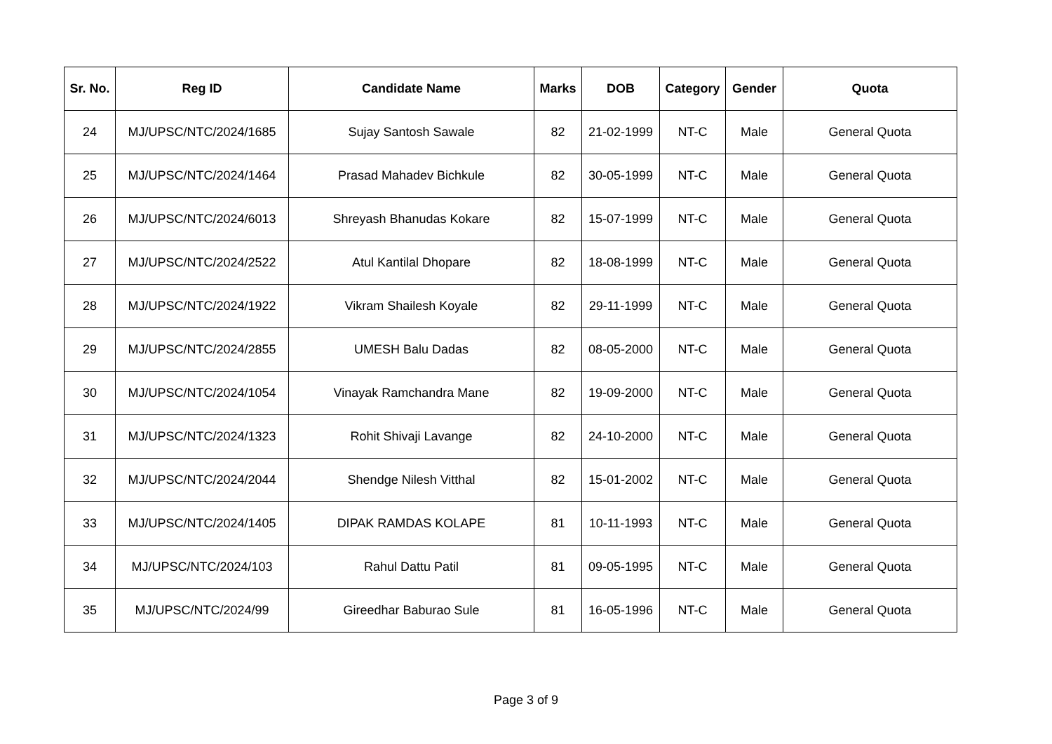| Sr. No. | Reg ID | Candidate Name | Marks | DOB | Category | Gender | Quota |
| --- | --- | --- | --- | --- | --- | --- | --- |
| 24 | MJ/UPSC/NTC/2024/1685 | Sujay Santosh Sawale | 82 | 21-02-1999 | NT-C | Male | General Quota |
| 25 | MJ/UPSC/NTC/2024/1464 | Prasad Mahadev Bichkule | 82 | 30-05-1999 | NT-C | Male | General Quota |
| 26 | MJ/UPSC/NTC/2024/6013 | Shreyash Bhanudas Kokare | 82 | 15-07-1999 | NT-C | Male | General Quota |
| 27 | MJ/UPSC/NTC/2024/2522 | Atul Kantilal Dhopare | 82 | 18-08-1999 | NT-C | Male | General Quota |
| 28 | MJ/UPSC/NTC/2024/1922 | Vikram Shailesh Koyale | 82 | 29-11-1999 | NT-C | Male | General Quota |
| 29 | MJ/UPSC/NTC/2024/2855 | UMESH Balu Dadas | 82 | 08-05-2000 | NT-C | Male | General Quota |
| 30 | MJ/UPSC/NTC/2024/1054 | Vinayak Ramchandra Mane | 82 | 19-09-2000 | NT-C | Male | General Quota |
| 31 | MJ/UPSC/NTC/2024/1323 | Rohit Shivaji Lavange | 82 | 24-10-2000 | NT-C | Male | General Quota |
| 32 | MJ/UPSC/NTC/2024/2044 | Shendge Nilesh Vitthal | 82 | 15-01-2002 | NT-C | Male | General Quota |
| 33 | MJ/UPSC/NTC/2024/1405 | DIPAK RAMDAS KOLAPE | 81 | 10-11-1993 | NT-C | Male | General Quota |
| 34 | MJ/UPSC/NTC/2024/103 | Rahul Dattu Patil | 81 | 09-05-1995 | NT-C | Male | General Quota |
| 35 | MJ/UPSC/NTC/2024/99 | Gireedhar Baburao Sule | 81 | 16-05-1996 | NT-C | Male | General Quota |
Page 3 of 9